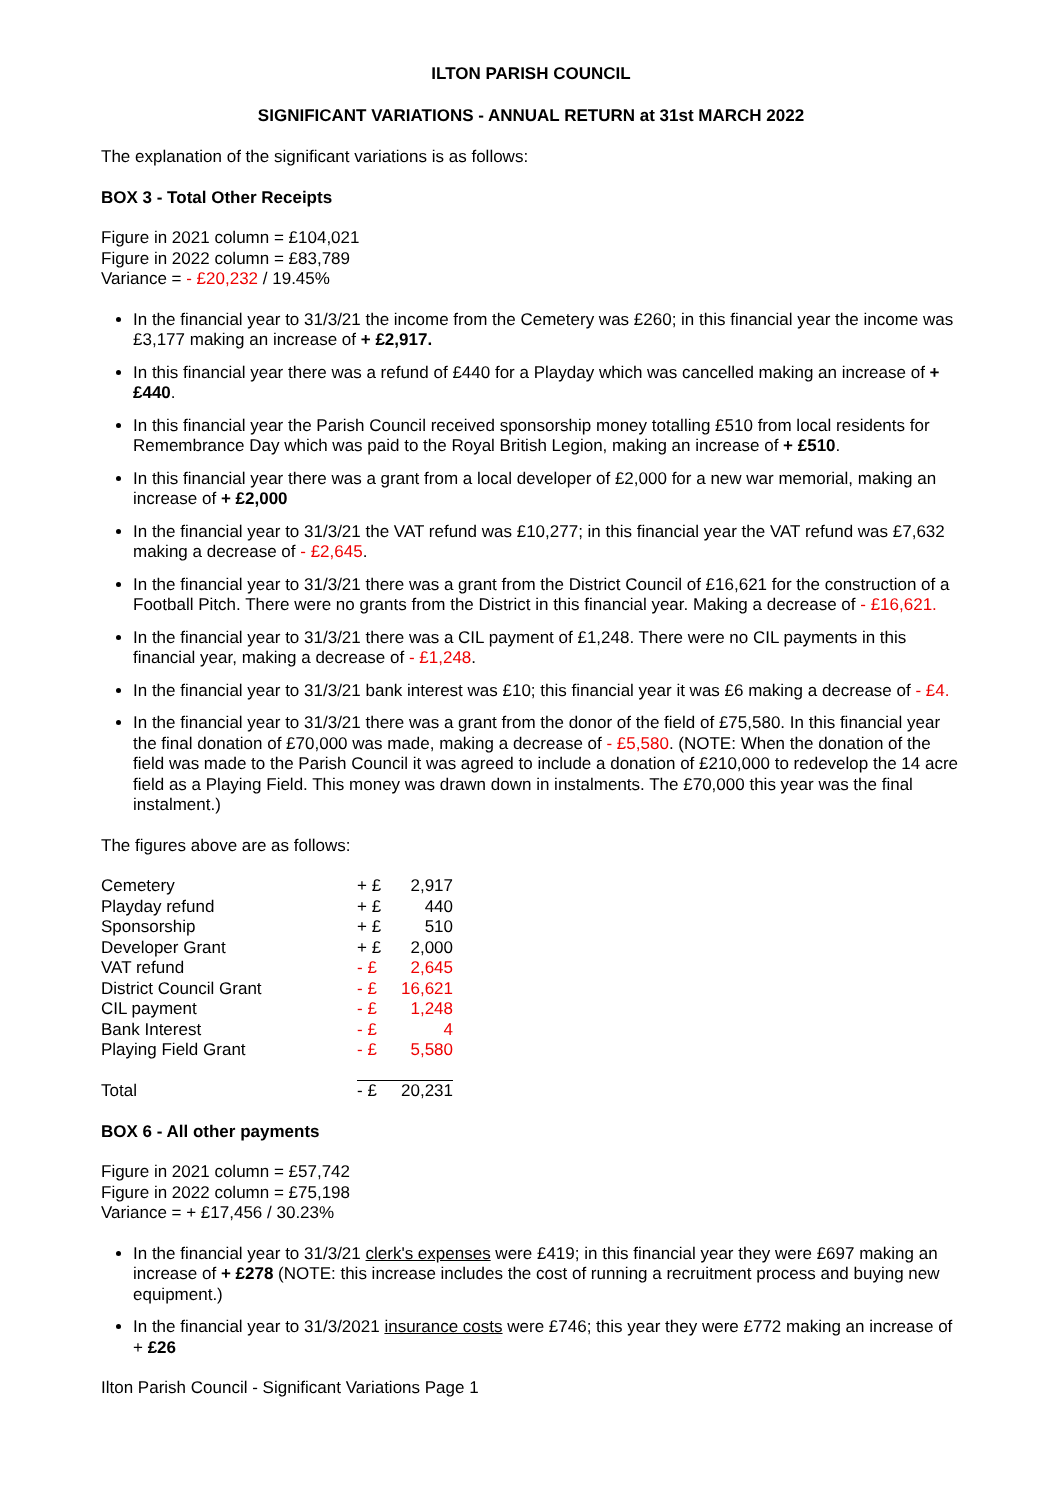ILTON PARISH COUNCIL
SIGNIFICANT VARIATIONS - ANNUAL RETURN at 31st MARCH 2022
The explanation of the significant variations is as follows:
BOX 3 - Total Other Receipts
Figure in 2021 column = £104,021
Figure in 2022 column = £83,789
Variance = - £20,232 / 19.45%
In the financial year to 31/3/21 the income from the Cemetery was £260; in this financial year the income was £3,177 making an increase of + £2,917.
In this financial year there was a refund of £440 for a Playday which was cancelled making an increase of + £440.
In this financial year the Parish Council received sponsorship money totalling £510 from local residents for Remembrance Day which was paid to the Royal British Legion, making an increase of + £510.
In this financial year there was a grant from a local developer of £2,000 for a new war memorial, making an increase of + £2,000
In the financial year to 31/3/21 the VAT refund was £10,277; in this financial year the VAT refund was £7,632 making a decrease of - £2,645.
In the financial year to 31/3/21 there was a grant from the District Council of £16,621 for the construction of a Football Pitch. There were no grants from the District in this financial year. Making a decrease of - £16,621.
In the financial year to 31/3/21 there was a CIL payment of £1,248. There were no CIL payments in this financial year, making a decrease of - £1,248.
In the financial year to 31/3/21 bank interest was £10; this financial year it was £6 making a decrease of - £4.
In the financial year to 31/3/21 there was a grant from the donor of the field of £75,580. In this financial year the final donation of £70,000 was made, making a decrease of - £5,580. (NOTE: When the donation of the field was made to the Parish Council it was agreed to include a donation of £210,000 to redevelop the 14 acre field as a Playing Field. This money was drawn down in instalments. The £70,000 this year was the final instalment.)
The figures above are as follows:
| Cemetery | + £ | 2,917 |
| Playday refund | + £ | 440 |
| Sponsorship | + £ | 510 |
| Developer Grant | + £ | 2,000 |
| VAT refund | - £ | 2,645 |
| District Council Grant | - £ | 16,621 |
| CIL payment | - £ | 1,248 |
| Bank Interest | - £ | 4 |
| Playing Field Grant | - £ | 5,580 |
| Total | - £ | 20,231 |
BOX 6 - All other payments
Figure in 2021 column = £57,742
Figure in 2022 column = £75,198
Variance = + £17,456 / 30.23%
In the financial year to 31/3/21 clerk's expenses were £419; in this financial year they were £697 making an increase of + £278 (NOTE: this increase includes the cost of running a recruitment process and buying new equipment.)
In the financial year to 31/3/2021 insurance costs were £746; this year they were £772 making an increase of + £26
Ilton Parish Council - Significant Variations Page 1